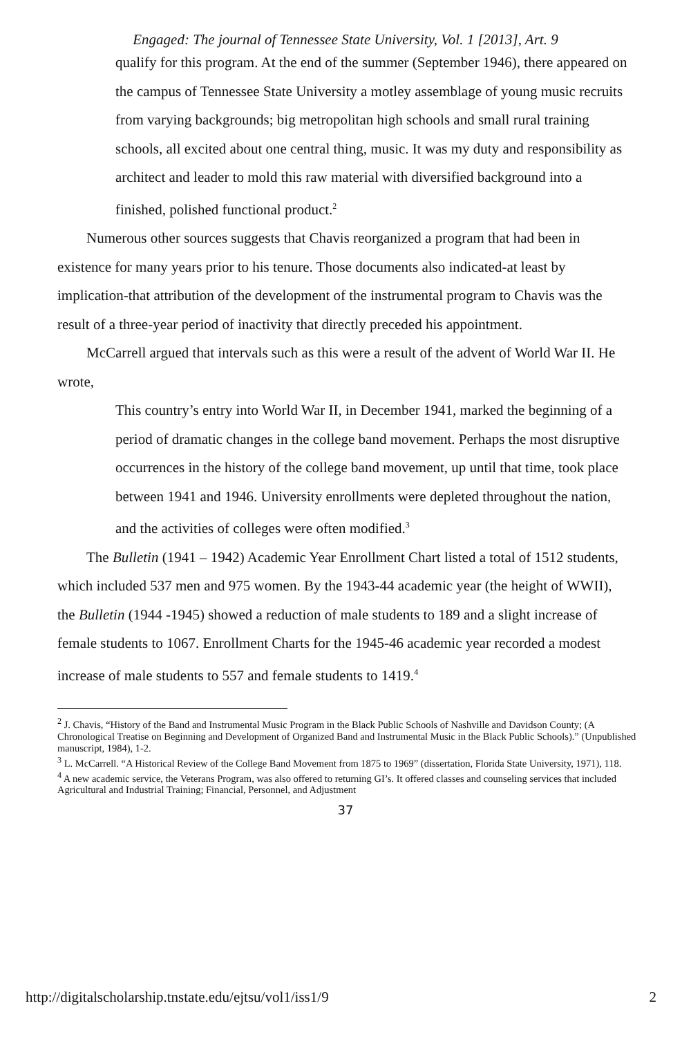Engaged: The journal of Tennessee State University, Vol. 1 [2013], Art. 9
qualify for this program. At the end of the summer (September 1946), there appeared on the campus of Tennessee State University a motley assemblage of young music recruits from varying backgrounds; big metropolitan high schools and small rural training schools, all excited about one central thing, music. It was my duty and responsibility as architect and leader to mold this raw material with diversified background into a finished, polished functional product.<sup>2</sup>
Numerous other sources suggests that Chavis reorganized a program that had been in existence for many years prior to his tenure. Those documents also indicated-at least by implication-that attribution of the development of the instrumental program to Chavis was the result of a three-year period of inactivity that directly preceded his appointment.
McCarrell argued that intervals such as this were a result of the advent of World War II. He wrote,
This country’s entry into World War II, in December 1941, marked the beginning of a period of dramatic changes in the college band movement. Perhaps the most disruptive occurrences in the history of the college band movement, up until that time, took place between 1941 and 1946. University enrollments were depleted throughout the nation, and the activities of colleges were often modified.<sup>3</sup>
The Bulletin (1941 – 1942) Academic Year Enrollment Chart listed a total of 1512 students, which included 537 men and 975 women. By the 1943-44 academic year (the height of WWII), the Bulletin (1944 -1945) showed a reduction of male students to 189 and a slight increase of female students to 1067. Enrollment Charts for the 1945-46 academic year recorded a modest increase of male students to 557 and female students to 1419.<sup>4</sup>
<sup>2</sup> J. Chavis, “History of the Band and Instrumental Music Program in the Black Public Schools of Nashville and Davidson County; (A Chronological Treatise on Beginning and Development of Organized Band and Instrumental Music in the Black Public Schools).” (Unpublished manuscript, 1984), 1-2.
<sup>3</sup> L. McCarrell. “A Historical Review of the College Band Movement from 1875 to 1969” (dissertation, Florida State University, 1971), 118.
<sup>4</sup> A new academic service, the Veterans Program, was also offered to returning GI’s. It offered classes and counseling services that included Agricultural and Industrial Training; Financial, Personnel, and Adjustment
37
http://digitalscholarship.tnstate.edu/ejtsu/vol1/iss1/9 2